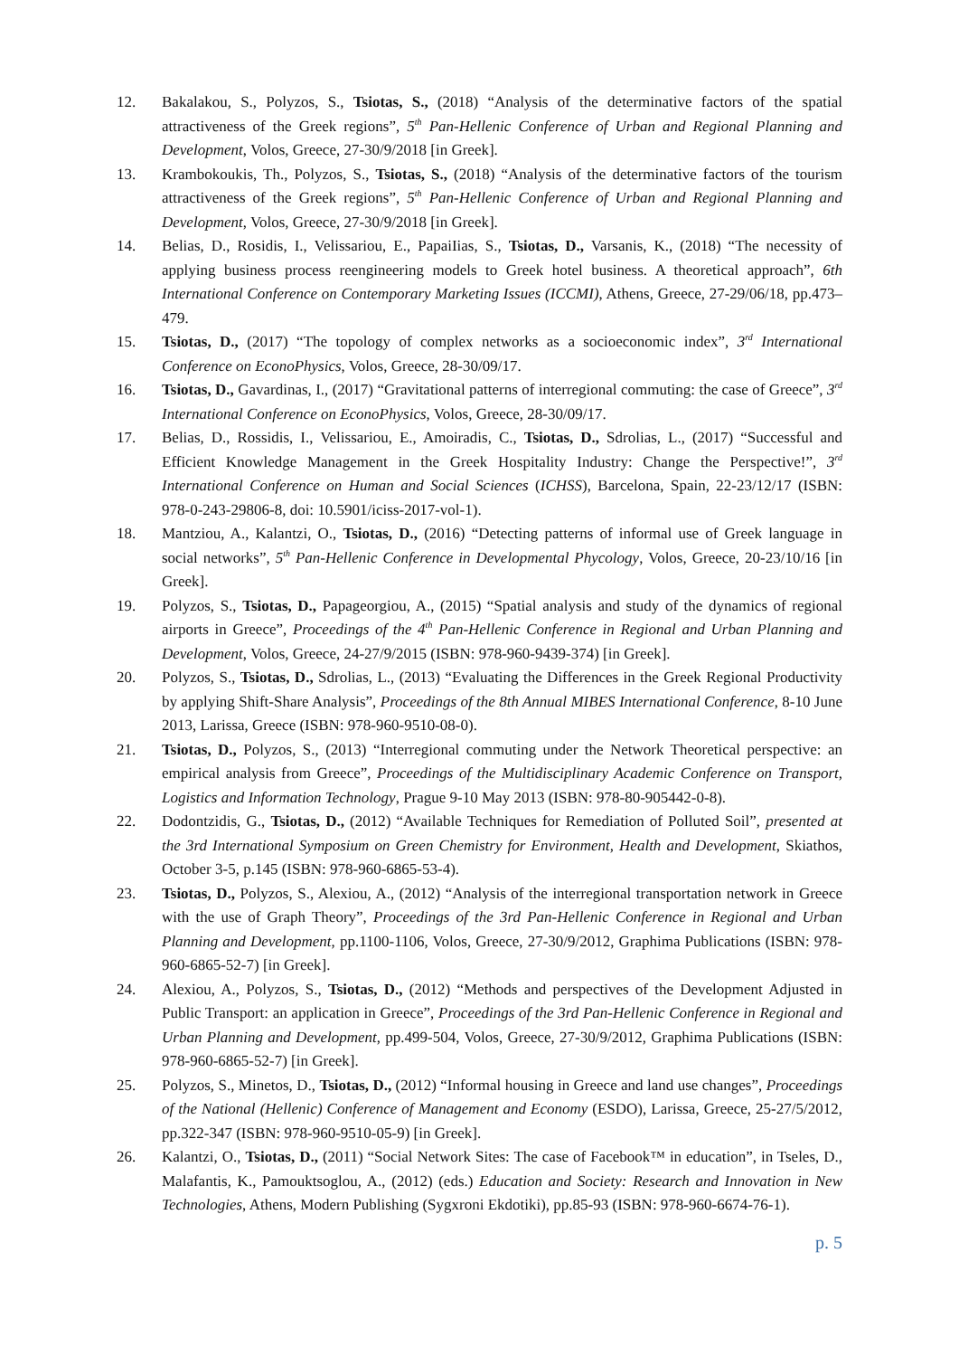12. Bakalakou, S., Polyzos, S., Tsiotas, S., (2018) “Analysis of the determinative factors of the spatial attractiveness of the Greek regions”, 5<sup>th</sup> Pan-Hellenic Conference of Urban and Regional Planning and Development, Volos, Greece, 27-30/9/2018 [in Greek].
13. Krambokoukis, Th., Polyzos, S., Tsiotas, S., (2018) “Analysis of the determinative factors of the tourism attractiveness of the Greek regions”, 5<sup>th</sup> Pan-Hellenic Conference of Urban and Regional Planning and Development, Volos, Greece, 27-30/9/2018 [in Greek].
14. Belias, D., Rosidis, I., Velissariou, E., PapaiIias, S., Tsiotas, D., Varsanis, K., (2018) “The necessity of applying business process reengineering models to Greek hotel business. A theoretical approach”, 6th International Conference on Contemporary Marketing Issues (ICCMI), Athens, Greece, 27-29/06/18, pp.473–479.
15. Tsiotas, D., (2017) “The topology of complex networks as a socioeconomic index”, 3<sup>rd</sup> International Conference on EconoPhysics, Volos, Greece, 28-30/09/17.
16. Tsiotas, D., Gavardinas, I., (2017) “Gravitational patterns of interregional commuting: the case of Greece”, 3<sup>rd</sup> International Conference on EconoPhysics, Volos, Greece, 28-30/09/17.
17. Belias, D., Rossidis, I., Velissariou, E., Amoiradis, C., Tsiotas, D., Sdrolias, L., (2017) “Successful and Efficient Knowledge Management in the Greek Hospitality Industry: Change the Perspective!”, 3<sup>rd</sup> International Conference on Human and Social Sciences (ICHSS), Barcelona, Spain, 22-23/12/17 (ISBN: 978-0-243-29806-8, doi: 10.5901/iciss-2017-vol-1).
18. Mantziou, A., Kalantzi, O., Tsiotas, D., (2016) “Detecting patterns of informal use of Greek language in social networks”, 5<sup>th</sup> Pan-Hellenic Conference in Developmental Phycology, Volos, Greece, 20-23/10/16 [in Greek].
19. Polyzos, S., Tsiotas, D., Papageorgiou, A., (2015) “Spatial analysis and study of the dynamics of regional airports in Greece”, Proceedings of the 4<sup>th</sup> Pan-Hellenic Conference in Regional and Urban Planning and Development, Volos, Greece, 24-27/9/2015 (ISBN: 978-960-9439-374) [in Greek].
20. Polyzos, S., Tsiotas, D., Sdrolias, L., (2013) “Evaluating the Differences in the Greek Regional Productivity by applying Shift-Share Analysis”, Proceedings of the 8th Annual MIBES International Conference, 8-10 June 2013, Larissa, Greece (ISBN: 978-960-9510-08-0).
21. Tsiotas, D., Polyzos, S., (2013) “Interregional commuting under the Network Theoretical perspective: an empirical analysis from Greece”, Proceedings of the Multidisciplinary Academic Conference on Transport, Logistics and Information Technology, Prague 9-10 May 2013 (ISBN: 978-80-905442-0-8).
22. Dodontzidis, G., Tsiotas, D., (2012) “Available Techniques for Remediation of Polluted Soil”, presented at the 3rd International Symposium on Green Chemistry for Environment, Health and Development, Skiathos, October 3-5, p.145 (ISBN: 978-960-6865-53-4).
23. Tsiotas, D., Polyzos, S., Alexiou, A., (2012) “Analysis of the interregional transportation network in Greece with the use of Graph Theory”, Proceedings of the 3rd Pan-Hellenic Conference in Regional and Urban Planning and Development, pp.1100-1106, Volos, Greece, 27-30/9/2012, Graphima Publications (ISBN: 978-960-6865-52-7) [in Greek].
24. Alexiou, A., Polyzos, S., Tsiotas, D., (2012) “Methods and perspectives of the Development Adjusted in Public Transport: an application in Greece”, Proceedings of the 3rd Pan-Hellenic Conference in Regional and Urban Planning and Development, pp.499-504, Volos, Greece, 27-30/9/2012, Graphima Publications (ISBN: 978-960-6865-52-7) [in Greek].
25. Polyzos, S., Minetos, D., Tsiotas, D., (2012) “Informal housing in Greece and land use changes”, Proceedings of the National (Hellenic) Conference of Management and Economy (ESDO), Larissa, Greece, 25-27/5/2012, pp.322-347 (ISBN: 978-960-9510-05-9) [in Greek].
26. Kalantzi, O., Tsiotas, D., (2011) “Social Network Sites: The case of Facebook™ in education”, in Tseles, D., Malafantis, K., Pamouktsoglou, A., (2012) (eds.) Education and Society: Research and Innovation in New Technologies, Athens, Modern Publishing (Sygxroni Ekdotiki), pp.85-93 (ISBN: 978-960-6674-76-1).
p. 5